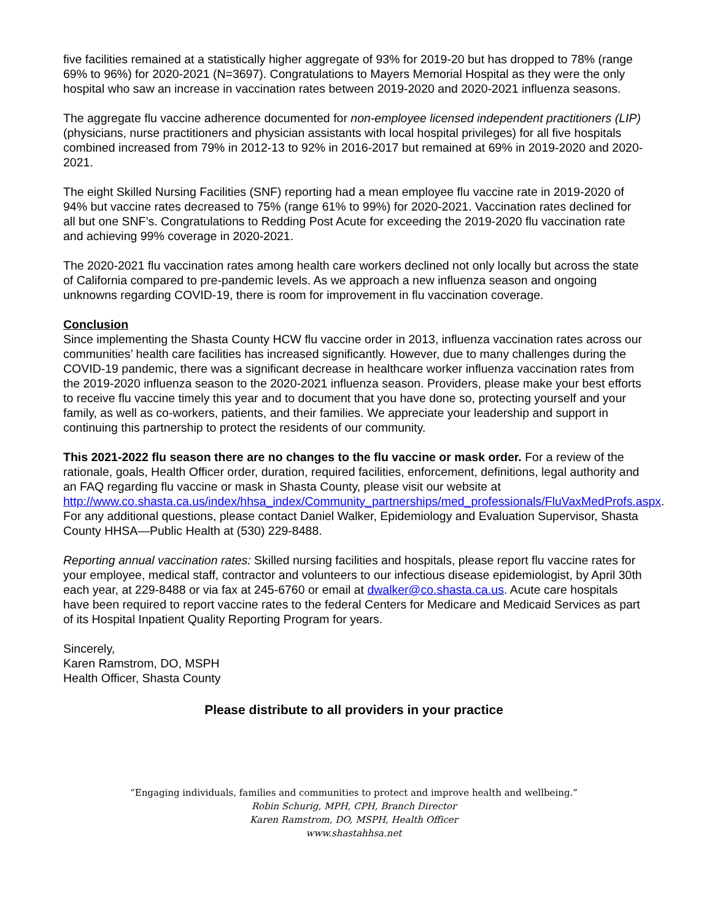five facilities remained at a statistically higher aggregate of 93% for 2019-20 but has dropped to 78% (range 69% to 96%) for 2020-2021 (N=3697). Congratulations to Mayers Memorial Hospital as they were the only hospital who saw an increase in vaccination rates between 2019-2020 and 2020-2021 influenza seasons.
The aggregate flu vaccine adherence documented for non-employee licensed independent practitioners (LIP) (physicians, nurse practitioners and physician assistants with local hospital privileges) for all five hospitals combined increased from 79% in 2012-13 to 92% in 2016-2017 but remained at 69% in 2019-2020 and 2020-2021.
The eight Skilled Nursing Facilities (SNF) reporting had a mean employee flu vaccine rate in 2019-2020 of 94% but vaccine rates decreased to 75% (range 61% to 99%) for 2020-2021. Vaccination rates declined for all but one SNF’s. Congratulations to Redding Post Acute for exceeding the 2019-2020 flu vaccination rate and achieving 99% coverage in 2020-2021.
The 2020-2021 flu vaccination rates among health care workers declined not only locally but across the state of California compared to pre-pandemic levels. As we approach a new influenza season and ongoing unknowns regarding COVID-19, there is room for improvement in flu vaccination coverage.
Conclusion
Since implementing the Shasta County HCW flu vaccine order in 2013, influenza vaccination rates across our communities’ health care facilities has increased significantly. However, due to many challenges during the COVID-19 pandemic, there was a significant decrease in healthcare worker influenza vaccination rates from the 2019-2020 influenza season to the 2020-2021 influenza season. Providers, please make your best efforts to receive flu vaccine timely this year and to document that you have done so, protecting yourself and your family, as well as co-workers, patients, and their families. We appreciate your leadership and support in continuing this partnership to protect the residents of our community.
This 2021-2022 flu season there are no changes to the flu vaccine or mask order. For a review of the rationale, goals, Health Officer order, duration, required facilities, enforcement, definitions, legal authority and an FAQ regarding flu vaccine or mask in Shasta County, please visit our website at http://www.co.shasta.ca.us/index/hhsa_index/Community_partnerships/med_professionals/FluVaxMedProfs.aspx. For any additional questions, please contact Daniel Walker, Epidemiology and Evaluation Supervisor, Shasta County HHSA—Public Health at (530) 229-8488.
Reporting annual vaccination rates: Skilled nursing facilities and hospitals, please report flu vaccine rates for your employee, medical staff, contractor and volunteers to our infectious disease epidemiologist, by April 30th each year, at 229-8488 or via fax at 245-6760 or email at dwalker@co.shasta.ca.us. Acute care hospitals have been required to report vaccine rates to the federal Centers for Medicare and Medicaid Services as part of its Hospital Inpatient Quality Reporting Program for years.
Sincerely,
Karen Ramstrom, DO, MSPH
Health Officer, Shasta County
Please distribute to all providers in your practice
“Engaging individuals, families and communities to protect and improve health and wellbeing.”
Robin Schurig, MPH, CPH, Branch Director
Karen Ramstrom, DO, MSPH, Health Officer
www.shastahhsa.net